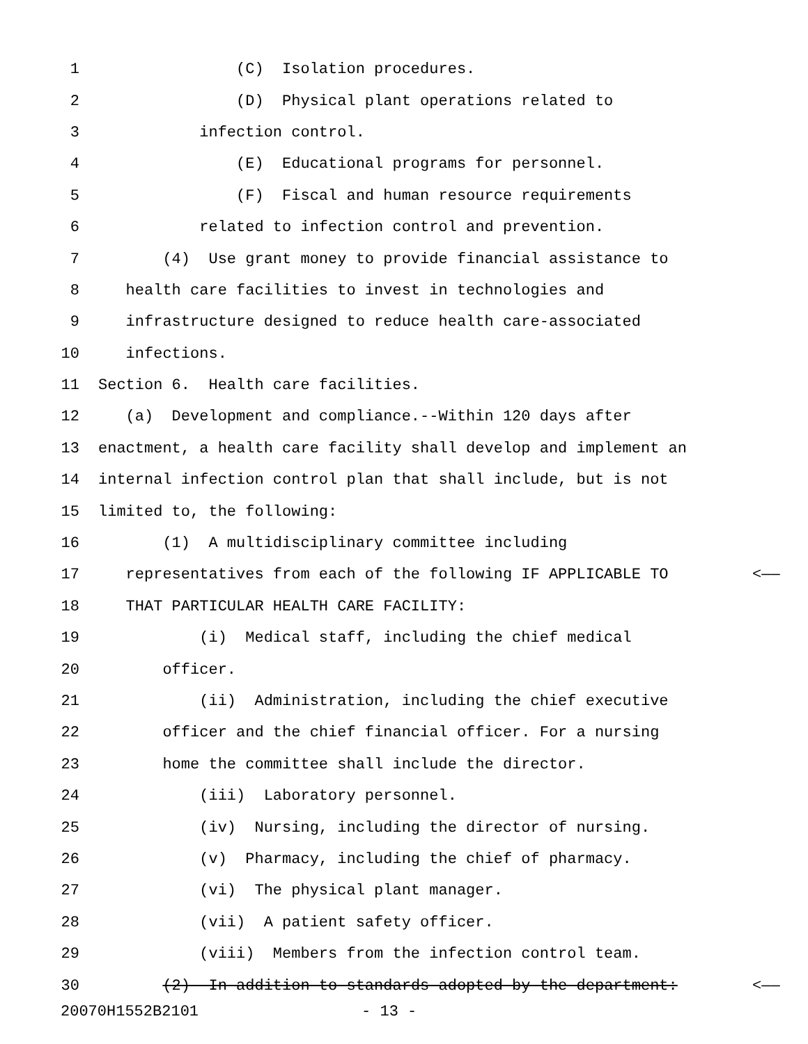1 (C) Isolation procedures.
2 (D) Physical plant operations related to
3 infection control.
4 (E) Educational programs for personnel.
5 (F) Fiscal and human resource requirements
6 related to infection control and prevention.
7 (4) Use grant money to provide financial assistance to
8 health care facilities to invest in technologies and
9 infrastructure designed to reduce health care-associated
10 infections.
11 Section 6. Health care facilities.
12 (a) Development and compliance.--Within 120 days after
13 enactment, a health care facility shall develop and implement an
14 internal infection control plan that shall include, but is not
15 limited to, the following:
16 (1) A multidisciplinary committee including
17 representatives from each of the following IF APPLICABLE TO <——
18 THAT PARTICULAR HEALTH CARE FACILITY:
19 (i) Medical staff, including the chief medical
20 officer.
21 (ii) Administration, including the chief executive
22 officer and the chief financial officer. For a nursing
23 home the committee shall include the director.
24 (iii) Laboratory personnel.
25 (iv) Nursing, including the director of nursing.
26 (v) Pharmacy, including the chief of pharmacy.
27 (vi) The physical plant manager.
28 (vii) A patient safety officer.
29 (viii) Members from the infection control team.
30 (2) In addition to standards adopted by the department: <——
20070H1552B2101 - 13 -